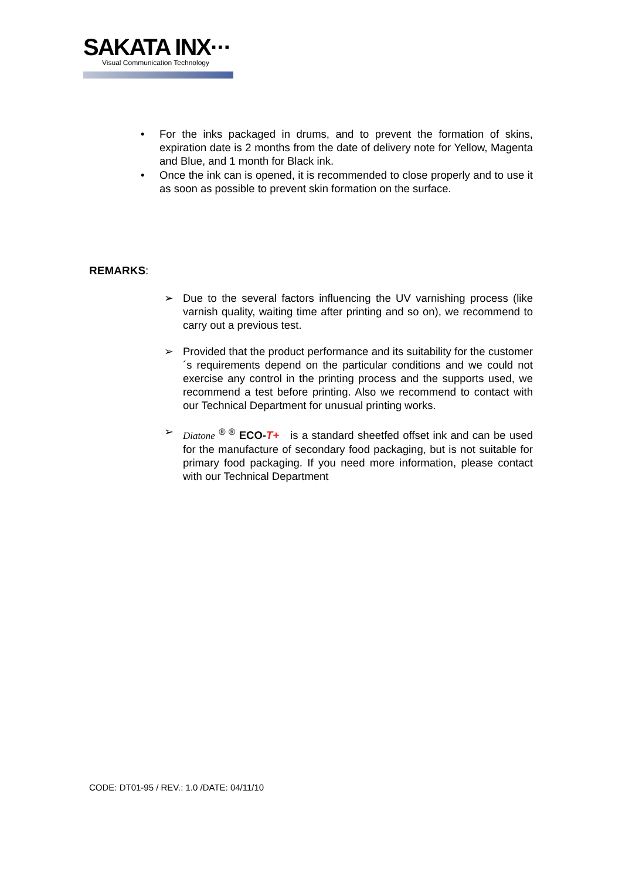SAKATA INX···
Visual Communication Technology
• For the inks packaged in drums, and to prevent the formation of skins, expiration date is 2 months from the date of delivery note for Yellow, Magenta and Blue, and 1 month for Black ink.
• Once the ink can is opened, it is recommended to close properly and to use it as soon as possible to prevent skin formation on the surface.
REMARKS:
➢ Due to the several factors influencing the UV varnishing process (like varnish quality, waiting time after printing and so on), we recommend to carry out a previous test.
➢ Provided that the product performance and its suitability for the customer´s requirements depend on the particular conditions and we could not exercise any control in the printing process and the supports used, we recommend a test before printing. Also we recommend to contact with our Technical Department for unusual printing works.
➢ Diatone <sup>® ®</sup> ECO-T+ is a standard sheetfed offset ink and can be used for the manufacture of secondary food packaging, but is not suitable for primary food packaging. If you need more information, please contact with our Technical Department
CODE: DT01-95 / REV.: 1.0 /DATE: 04/11/10